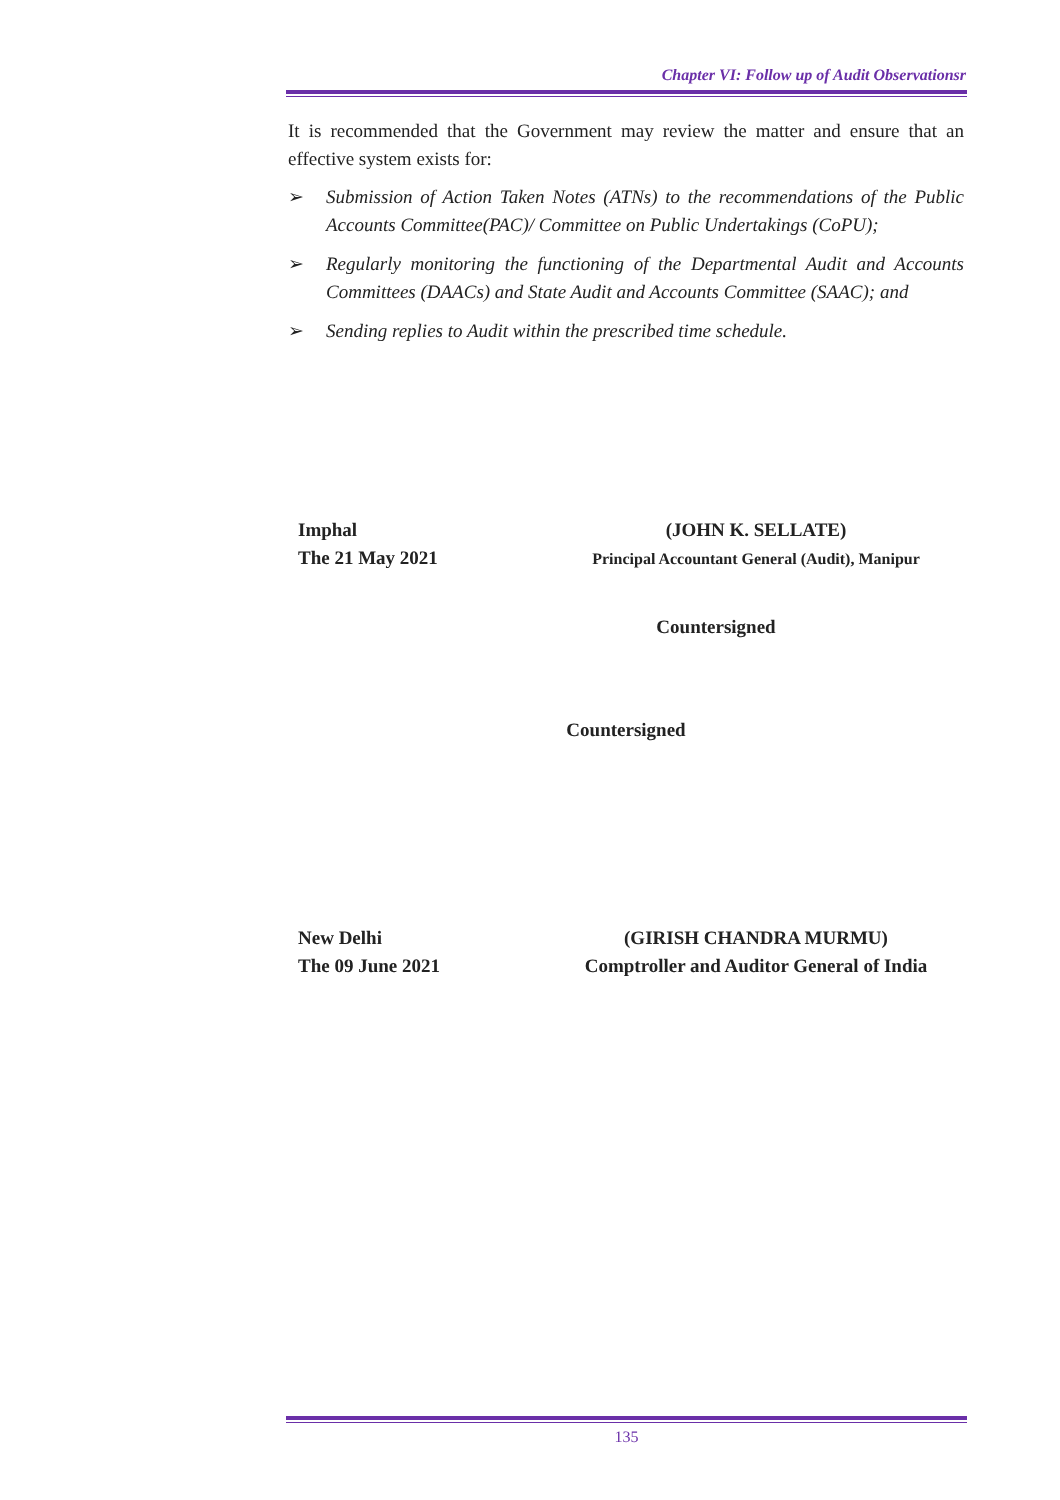Chapter VI: Follow up of Audit Observationsr
It is recommended that the Government may review the matter and ensure that an effective system exists for:
➢ Submission of Action Taken Notes (ATNs) to the recommendations of the Public Accounts Committee(PAC)/ Committee on Public Undertakings (CoPU);
➢ Regularly monitoring the functioning of the Departmental Audit and Accounts Committees (DAACs) and State Audit and Accounts Committee (SAAC); and
➢ Sending replies to Audit within the prescribed time schedule.
Imphal
The 21 May 2021
(JOHN K. SELLATE)
Principal Accountant General (Audit), Manipur
Countersigned
Countersigned
New Delhi
The 09 June 2021
(GIRISH CHANDRA MURMU)
Comptroller and Auditor General of India
135